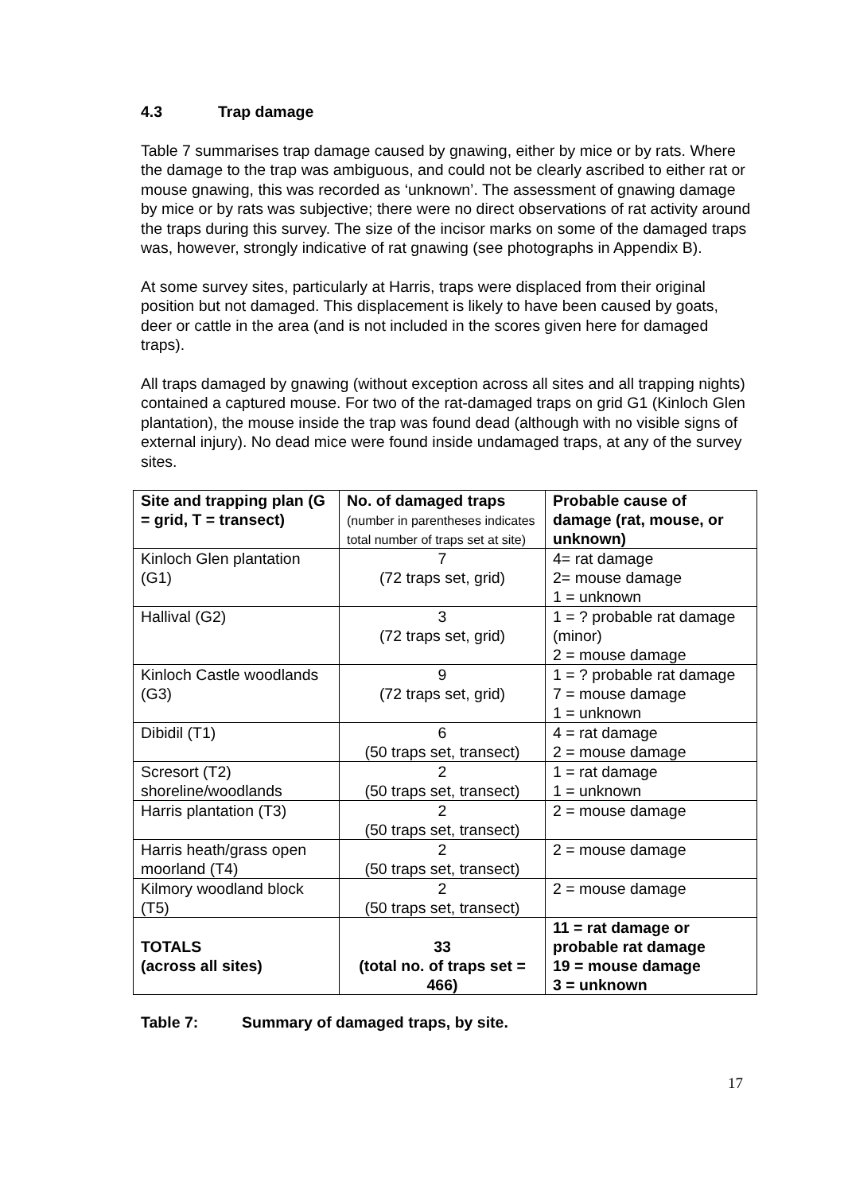4.3 Trap damage
Table 7 summarises trap damage caused by gnawing, either by mice or by rats. Where the damage to the trap was ambiguous, and could not be clearly ascribed to either rat or mouse gnawing, this was recorded as ‘unknown’. The assessment of gnawing damage by mice or by rats was subjective; there were no direct observations of rat activity around the traps during this survey. The size of the incisor marks on some of the damaged traps was, however, strongly indicative of rat gnawing (see photographs in Appendix B).
At some survey sites, particularly at Harris, traps were displaced from their original position but not damaged. This displacement is likely to have been caused by goats, deer or cattle in the area (and is not included in the scores given here for damaged traps).
All traps damaged by gnawing (without exception across all sites and all trapping nights) contained a captured mouse. For two of the rat-damaged traps on grid G1 (Kinloch Glen plantation), the mouse inside the trap was found dead (although with no visible signs of external injury). No dead mice were found inside undamaged traps, at any of the survey sites.
| Site and trapping plan (G = grid, T = transect) | No. of damaged traps (number in parentheses indicates total number of traps set at site) | Probable cause of damage (rat, mouse, or unknown) |
| Kinloch Glen plantation (G1) | 7 (72 traps set, grid) | 4= rat damage 2= mouse damage 1 = unknown |
| Hallival (G2) | 3 (72 traps set, grid) | 1 = ? probable rat damage (minor) 2 = mouse damage |
| Kinloch Castle woodlands (G3) | 9 (72 traps set, grid) | 1 = ? probable rat damage 7 = mouse damage 1 = unknown |
| Dibidil (T1) | 6 (50 traps set, transect) | 4 = rat damage 2 = mouse damage |
| Scresort (T2) shoreline/woodlands | 2 (50 traps set, transect) | 1 = rat damage 1 = unknown |
| Harris plantation (T3) | 2 (50 traps set, transect) | 2 = mouse damage |
| Harris heath/grass open moorland (T4) | 2 (50 traps set, transect) | 2 = mouse damage |
| Kilmory woodland block (T5) | 2 (50 traps set, transect) | 2 = mouse damage |
| TOTALS (across all sites) | 33 (total no. of traps set = 466) | 11 = rat damage or probable rat damage 19 = mouse damage 3 = unknown |
Table 7: Summary of damaged traps, by site.
17